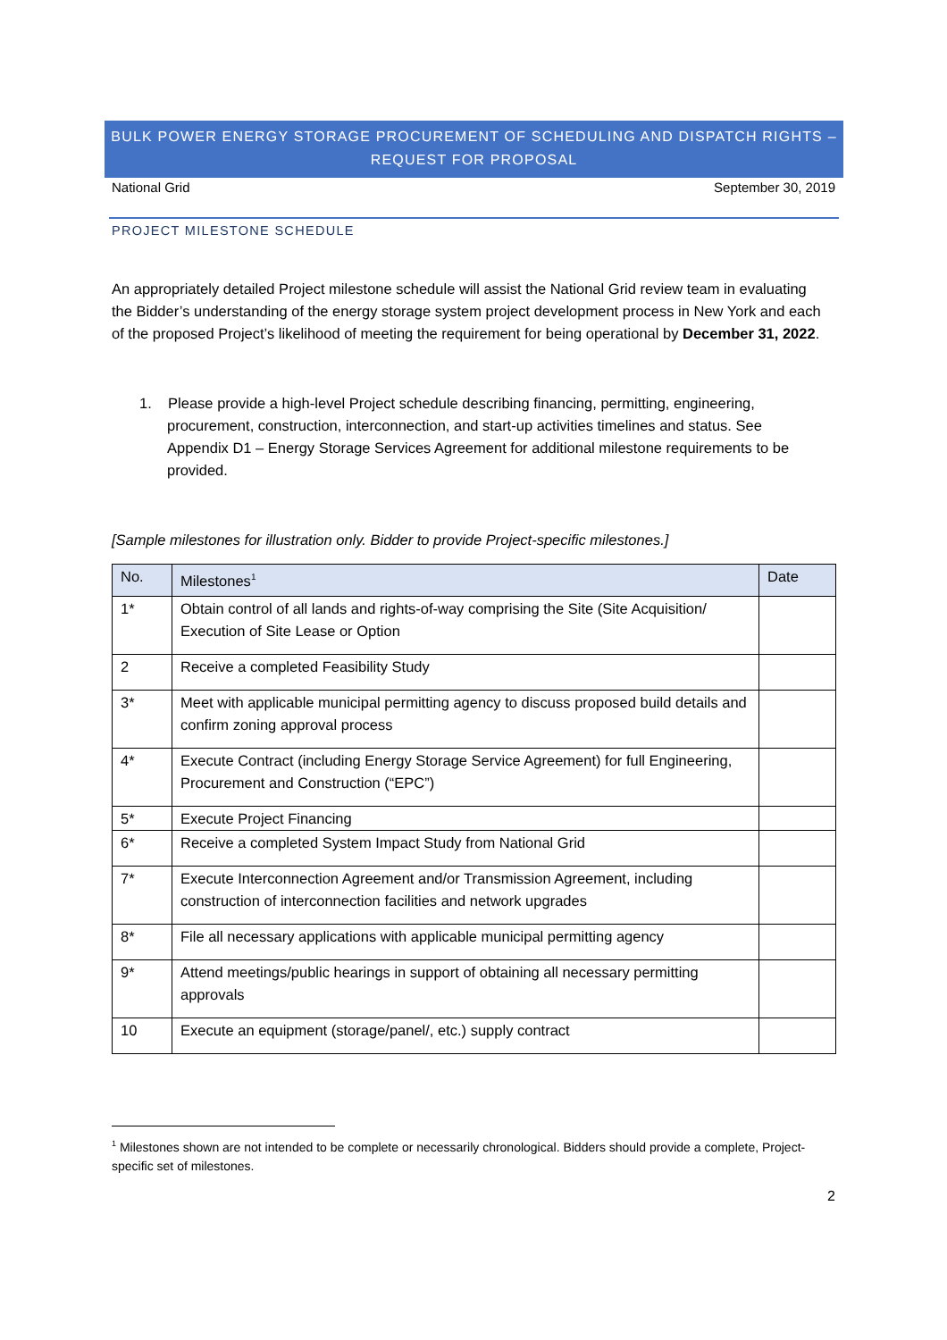BULK POWER ENERGY STORAGE PROCUREMENT OF SCHEDULING AND DISPATCH RIGHTS –
REQUEST FOR PROPOSAL
National Grid September 30, 2019
PROJECT MILESTONE SCHEDULE
An appropriately detailed Project milestone schedule will assist the National Grid review team in evaluating the Bidder’s understanding of the energy storage system project development process in New York and each of the proposed Project’s likelihood of meeting the requirement for being operational by December 31, 2022.
1. Please provide a high-level Project schedule describing financing, permitting, engineering, procurement, construction, interconnection, and start-up activities timelines and status. See Appendix D1 – Energy Storage Services Agreement for additional milestone requirements to be provided.
[Sample milestones for illustration only. Bidder to provide Project-specific milestones.]
| No. | Milestones<sup>1</sup> | Date |
| --- | --- | --- |
| 1* | Obtain control of all lands and rights-of-way comprising the Site (Site Acquisition/ Execution of Site Lease or Option | |
| 2 | Receive a completed Feasibility Study | |
| 3* | Meet with applicable municipal permitting agency to discuss proposed build details and confirm zoning approval process | |
| 4* | Execute Contract (including Energy Storage Service Agreement) for full Engineering, Procurement and Construction (“EPC”) | |
| 5* | Execute Project Financing | |
| 6* | Receive a completed System Impact Study from National Grid | |
| 7* | Execute Interconnection Agreement and/or Transmission Agreement, including construction of interconnection facilities and network upgrades | |
| 8* | File all necessary applications with applicable municipal permitting agency | |
| 9* | Attend meetings/public hearings in support of obtaining all necessary permitting approvals | |
| 10 | Execute an equipment (storage/panel/, etc.) supply contract | |
<sup>1</sup> Milestones shown are not intended to be complete or necessarily chronological. Bidders should provide a complete, Project-specific set of milestones.
2